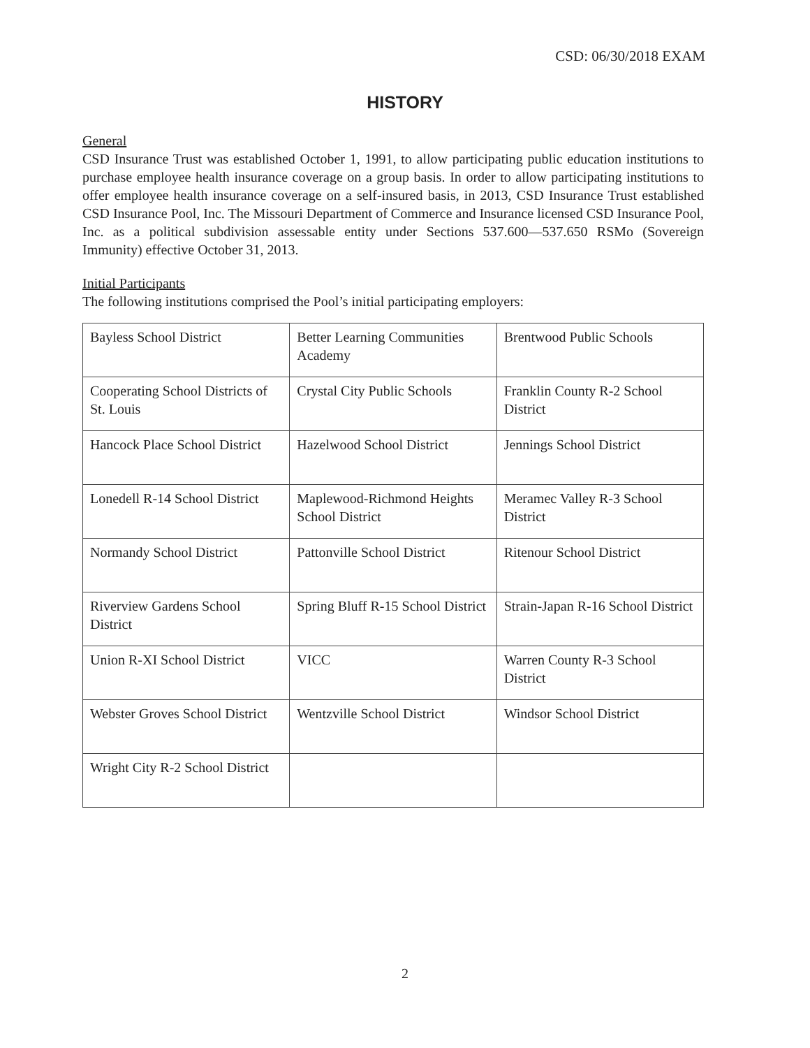CSD: 06/30/2018 EXAM
HISTORY
General
CSD Insurance Trust was established October 1, 1991, to allow participating public education institutions to purchase employee health insurance coverage on a group basis. In order to allow participating institutions to offer employee health insurance coverage on a self-insured basis, in 2013, CSD Insurance Trust established CSD Insurance Pool, Inc. The Missouri Department of Commerce and Insurance licensed CSD Insurance Pool, Inc. as a political subdivision assessable entity under Sections 537.600—537.650 RSMo (Sovereign Immunity) effective October 31, 2013.
Initial Participants
The following institutions comprised the Pool’s initial participating employers:
| Bayless School District | Better Learning Communities Academy | Brentwood Public Schools |
| Cooperating School Districts of St. Louis | Crystal City Public Schools | Franklin County R-2 School District |
| Hancock Place School District | Hazelwood School District | Jennings School District |
| Lonedell R-14 School District | Maplewood-Richmond Heights School District | Meramec Valley R-3 School District |
| Normandy School District | Pattonville School District | Ritenour School District |
| Riverview Gardens School District | Spring Bluff R-15 School District | Strain-Japan R-16 School District |
| Union R-XI School District | VICC | Warren County R-3 School District |
| Webster Groves School District | Wentzville School District | Windsor School District |
| Wright City R-2 School District | | |
2